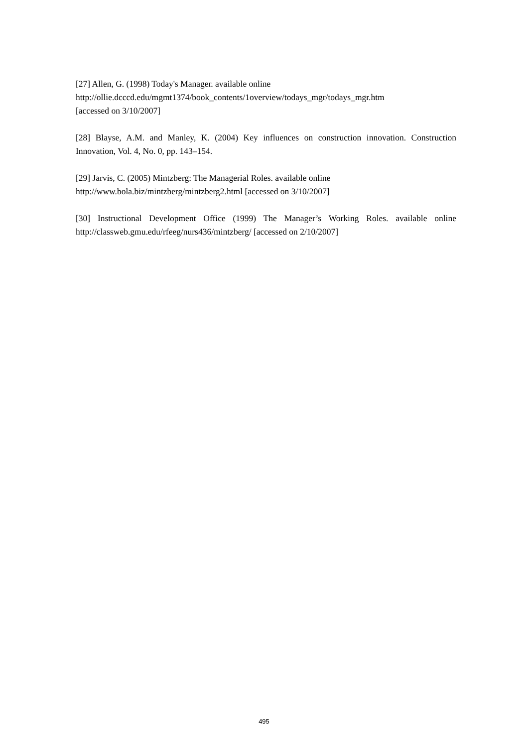[27] Allen, G. (1998) Today's Manager. available online
http://ollie.dcccd.edu/mgmt1374/book_contents/1overview/todays_mgr/todays_mgr.htm
[accessed on 3/10/2007]
[28] Blayse, A.M. and Manley, K. (2004) Key influences on construction innovation. Construction Innovation, Vol. 4, No. 0, pp. 143–154.
[29] Jarvis, C. (2005) Mintzberg: The Managerial Roles. available online
http://www.bola.biz/mintzberg/mintzberg2.html [accessed on 3/10/2007]
[30] Instructional Development Office (1999) The Manager’s Working Roles. available online http://classweb.gmu.edu/rfeeg/nurs436/mintzberg/ [accessed on 2/10/2007]
495